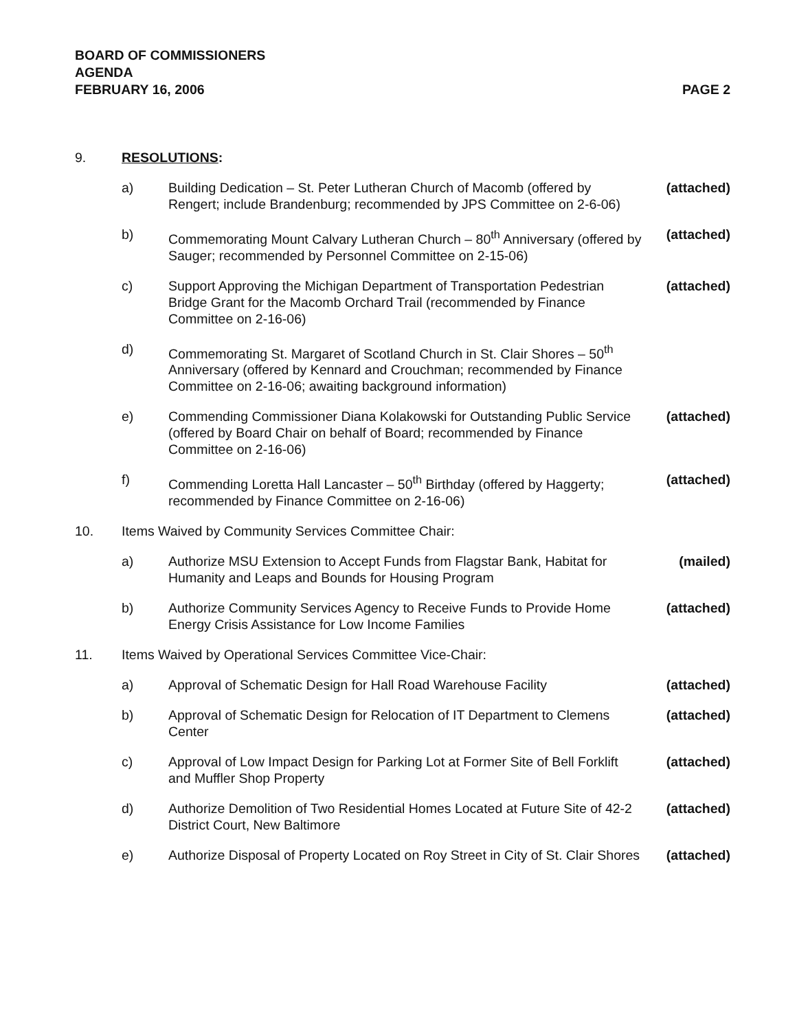BOARD OF COMMISSIONERS
AGENDA
FEBRUARY 16, 2006 PAGE 2
9. RESOLUTIONS:
a) Building Dedication – St. Peter Lutheran Church of Macomb (offered by Rengert; include Brandenburg; recommended by JPS Committee on 2-6-06) (attached)
b) Commemorating Mount Calvary Lutheran Church – 80<sup>th</sup> Anniversary (offered by Sauger; recommended by Personnel Committee on 2-15-06) (attached)
c) Support Approving the Michigan Department of Transportation Pedestrian Bridge Grant for the Macomb Orchard Trail (recommended by Finance Committee on 2-16-06) (attached)
d) Commemorating St. Margaret of Scotland Church in St. Clair Shores – 50<sup>th</sup> Anniversary (offered by Kennard and Crouchman; recommended by Finance Committee on 2-16-06; awaiting background information)
e) Commending Commissioner Diana Kolakowski for Outstanding Public Service (offered by Board Chair on behalf of Board; recommended by Finance Committee on 2-16-06) (attached)
f) Commending Loretta Hall Lancaster – 50<sup>th</sup> Birthday (offered by Haggerty; recommended by Finance Committee on 2-16-06) (attached)
10. Items Waived by Community Services Committee Chair:
a) Authorize MSU Extension to Accept Funds from Flagstar Bank, Habitat for Humanity and Leaps and Bounds for Housing Program (mailed)
b) Authorize Community Services Agency to Receive Funds to Provide Home Energy Crisis Assistance for Low Income Families (attached)
11. Items Waived by Operational Services Committee Vice-Chair:
a) Approval of Schematic Design for Hall Road Warehouse Facility (attached)
b) Approval of Schematic Design for Relocation of IT Department to Clemens Center (attached)
c) Approval of Low Impact Design for Parking Lot at Former Site of Bell Forklift and Muffler Shop Property (attached)
d) Authorize Demolition of Two Residential Homes Located at Future Site of 42-2 District Court, New Baltimore (attached)
e) Authorize Disposal of Property Located on Roy Street in City of St. Clair Shores (attached)